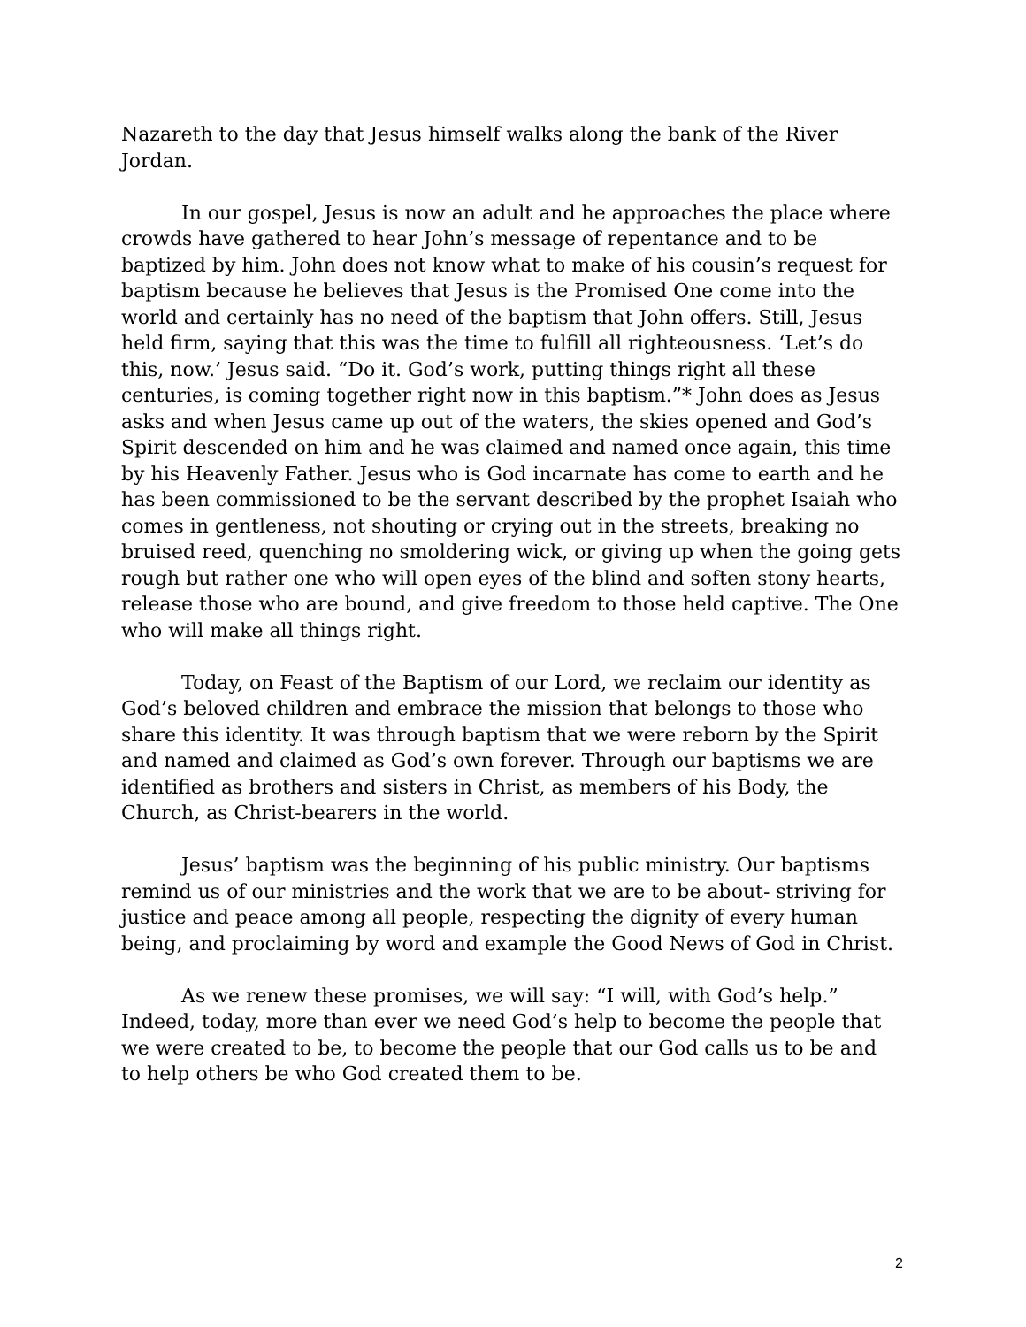Nazareth to the day that Jesus himself walks along the bank of the River Jordan.
In our gospel, Jesus is now an adult and he approaches the place where crowds have gathered to hear John’s message of repentance and to be baptized by him. John does not know what to make of his cousin’s request for baptism because he believes that Jesus is the Promised One come into the world and certainly has no need of the baptism that John offers. Still, Jesus held firm, saying that this was the time to fulfill all righteousness. ‘Let’s do this, now.’ Jesus said. “Do it. God’s work, putting things right all these centuries, is coming together right now in this baptism.”* John does as Jesus asks and when Jesus came up out of the waters, the skies opened and God’s Spirit descended on him and he was claimed and named once again, this time by his Heavenly Father. Jesus who is God incarnate has come to earth and he has been commissioned to be the servant described by the prophet Isaiah who comes in gentleness, not shouting or crying out in the streets, breaking no bruised reed, quenching no smoldering wick, or giving up when the going gets rough but rather one who will open eyes of the blind and soften stony hearts, release those who are bound, and give freedom to those held captive. The One who will make all things right.
Today, on Feast of the Baptism of our Lord, we reclaim our identity as God’s beloved children and embrace the mission that belongs to those who share this identity. It was through baptism that we were reborn by the Spirit and named and claimed as God’s own forever. Through our baptisms we are identified as brothers and sisters in Christ, as members of his Body, the Church, as Christ-bearers in the world.
Jesus’ baptism was the beginning of his public ministry. Our baptisms remind us of our ministries and the work that we are to be about- striving for justice and peace among all people, respecting the dignity of every human being, and proclaiming by word and example the Good News of God in Christ.
As we renew these promises, we will say: “I will, with God’s help.” Indeed, today, more than ever we need God’s help to become the people that we were created to be, to become the people that our God calls us to be and to help others be who God created them to be.
2